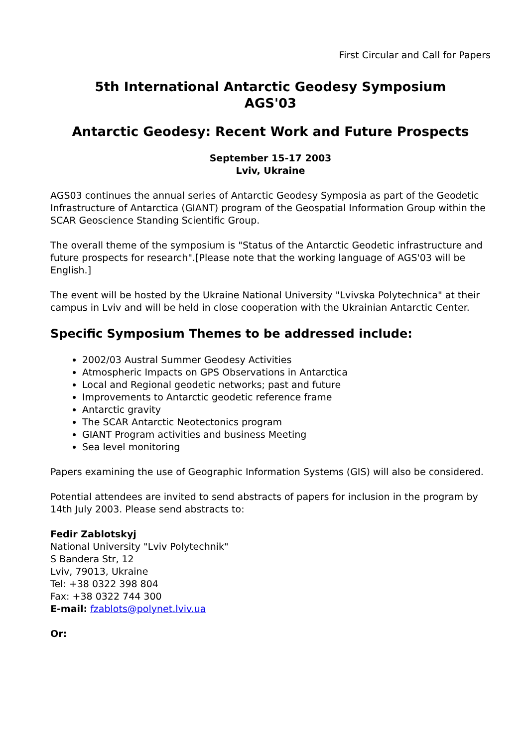First Circular and Call for Papers
5th International Antarctic Geodesy Symposium
AGS'03
Antarctic Geodesy: Recent Work and Future Prospects
September 15-17 2003
Lviv, Ukraine
AGS03 continues the annual series of Antarctic Geodesy Symposia as part of the Geodetic Infrastructure of Antarctica (GIANT) program of the Geospatial Information Group within the SCAR Geoscience Standing Scientific Group.
The overall theme of the symposium is "Status of the Antarctic Geodetic infrastructure and future prospects for research".[Please note that the working language of AGS'03 will be English.]
The event will be hosted by the Ukraine National University "Lvivska Polytechnica" at their campus in Lviv and will be held in close cooperation with the Ukrainian Antarctic Center.
Specific Symposium Themes to be addressed include:
2002/03 Austral Summer Geodesy Activities
Atmospheric Impacts on GPS Observations in Antarctica
Local and Regional geodetic networks; past and future
Improvements to Antarctic geodetic reference frame
Antarctic gravity
The SCAR Antarctic Neotectonics program
GIANT Program activities and business Meeting
Sea level monitoring
Papers examining the use of Geographic Information Systems (GIS) will also be considered.
Potential attendees are invited to send abstracts of papers for inclusion in the program by 14th July 2003. Please send abstracts to:
Fedir Zablotskyj
National University "Lviv Polytechnik"
S Bandera Str, 12
Lviv, 79013, Ukraine
Tel: +38 0322 398 804
Fax: +38 0322 744 300
E-mail: fzablots@polynet.lviv.ua
Or: